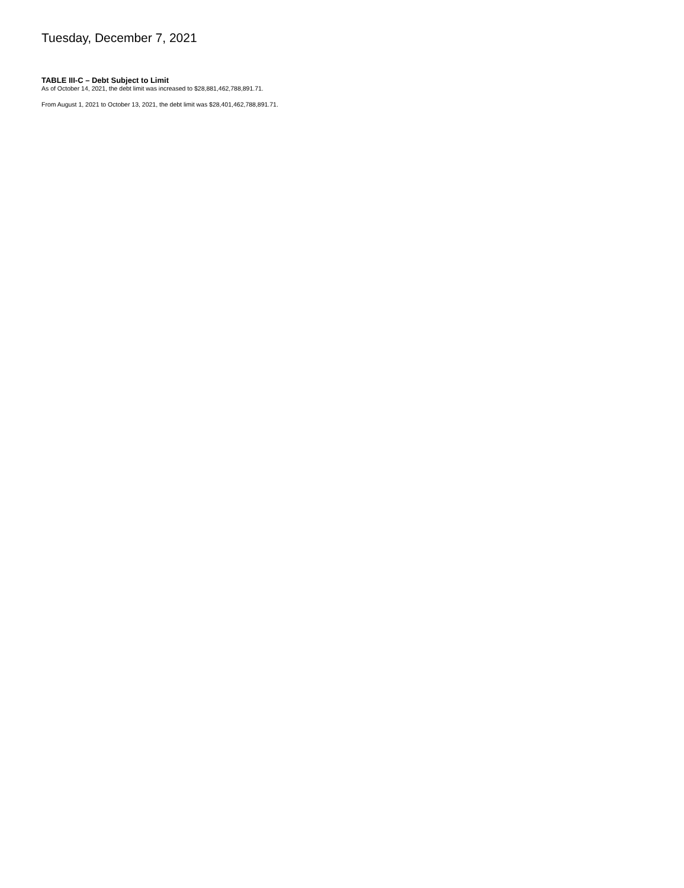Tuesday, December 7, 2021
TABLE III-C – Debt Subject to Limit
As of October 14, 2021, the debt limit was increased to $28,881,462,788,891.71.
From August 1, 2021 to October 13, 2021, the debt limit was $28,401,462,788,891.71.